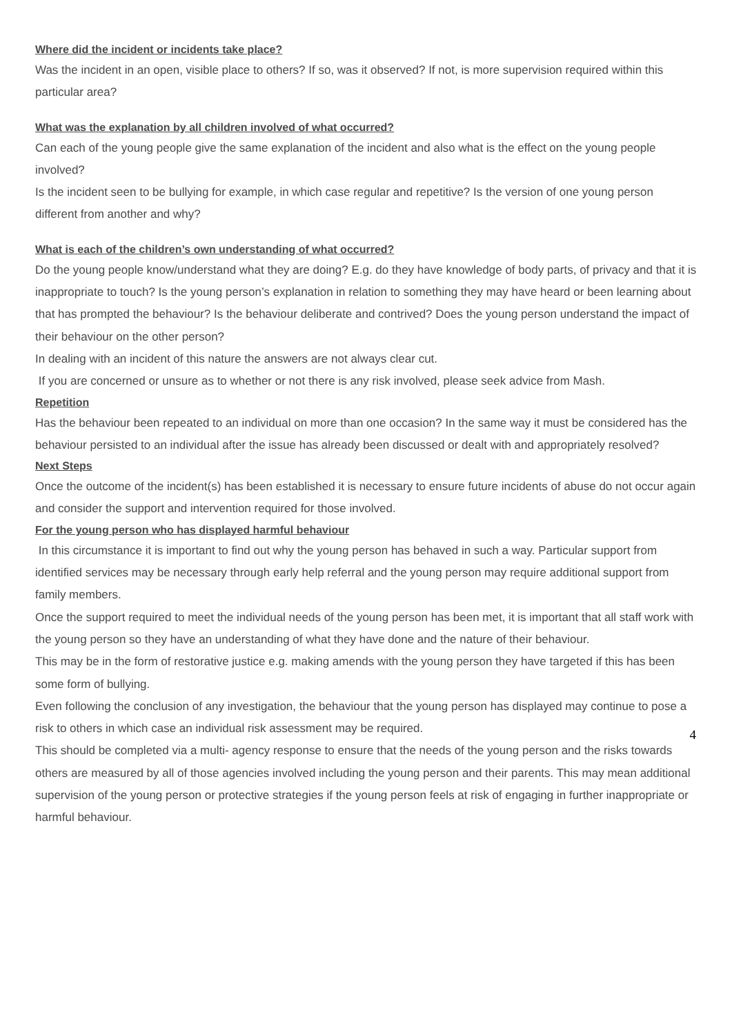Where did the incident or incidents take place?
Was the incident in an open, visible place to others? If so, was it observed? If not, is more supervision required within this particular area?
What was the explanation by all children involved of what occurred?
Can each of the young people give the same explanation of the incident and also what is the effect on the young people involved?
Is the incident seen to be bullying for example, in which case regular and repetitive? Is the version of one young person different from another and why?
What is each of the children’s own understanding of what occurred?
Do the young people know/understand what they are doing? E.g. do they have knowledge of body parts, of privacy and that it is inappropriate to touch? Is the young person’s explanation in relation to something they may have heard or been learning about that has prompted the behaviour? Is the behaviour deliberate and contrived? Does the young person understand the impact of their behaviour on the other person?
In dealing with an incident of this nature the answers are not always clear cut.
If you are concerned or unsure as to whether or not there is any risk involved, please seek advice from Mash.
Repetition
Has the behaviour been repeated to an individual on more than one occasion? In the same way it must be considered has the behaviour persisted to an individual after the issue has already been discussed or dealt with and appropriately resolved?
Next Steps
Once the outcome of the incident(s) has been established it is necessary to ensure future incidents of abuse do not occur again and consider the support and intervention required for those involved.
For the young person who has displayed harmful behaviour
In this circumstance it is important to find out why the young person has behaved in such a way. Particular support from identified services may be necessary through early help referral and the young person may require additional support from family members.
Once the support required to meet the individual needs of the young person has been met, it is important that all staff work with the young person so they have an understanding of what they have done and the nature of their behaviour.
This may be in the form of restorative justice e.g. making amends with the young person they have targeted if this has been some form of bullying.
Even following the conclusion of any investigation, the behaviour that the young person has displayed may continue to pose a risk to others in which case an individual risk assessment may be required.
This should be completed via a multi- agency response to ensure that the needs of the young person and the risks towards others are measured by all of those agencies involved including the young person and their parents. This may mean additional supervision of the young person or protective strategies if the young person feels at risk of engaging in further inappropriate or harmful behaviour.
4